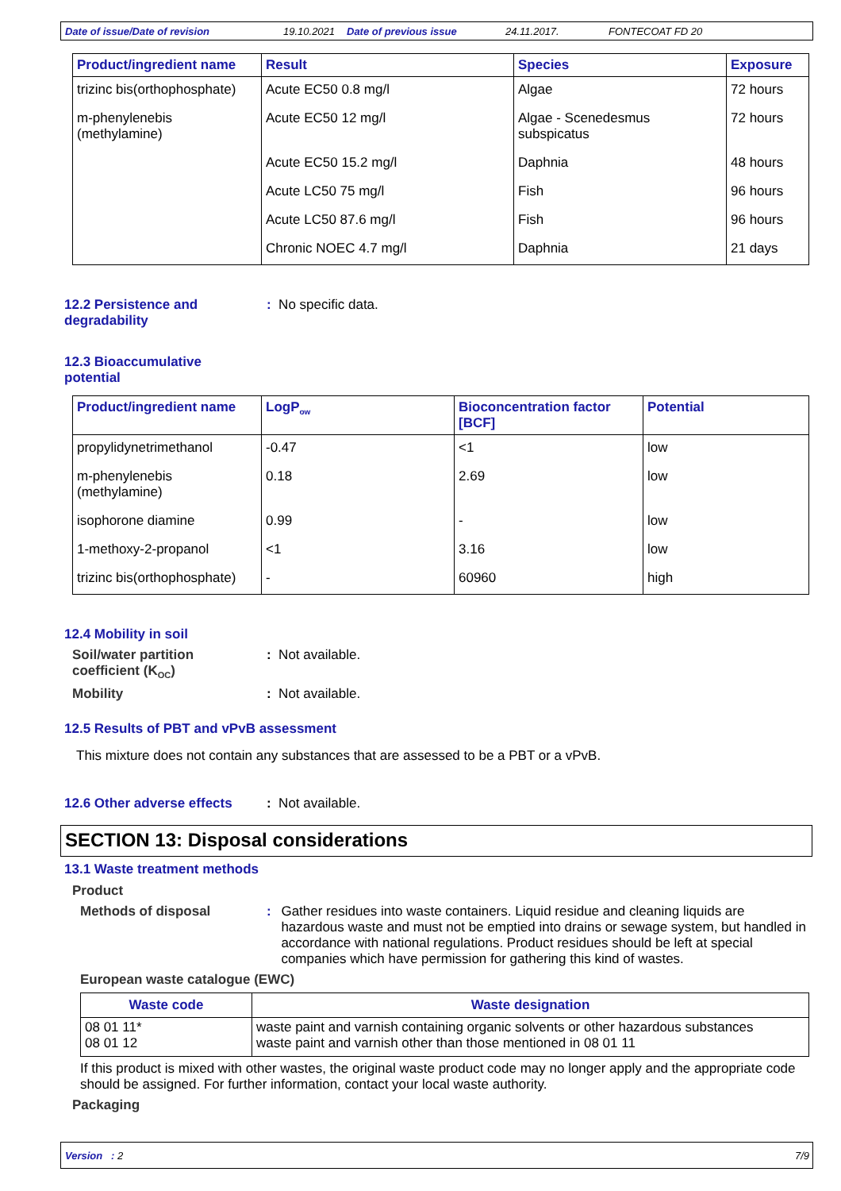Date of issue/Date of revision 19.10.2021 Date of previous issue 24.11.2017. FONTECOAT FD 20
| Product/ingredient name | Result | Species | Exposure |
| --- | --- | --- | --- |
| trizinc bis(orthophosphate) | Acute EC50 0.8 mg/l | Algae | 72 hours |
| m-phenylenebis (methylamine) | Acute EC50 12 mg/l | Algae - Scenedesmus subspicatus | 72 hours |
| | Acute EC50 15.2 mg/l | Daphnia | 48 hours |
| | Acute LC50 75 mg/l | Fish | 96 hours |
| | Acute LC50 87.6 mg/l | Fish | 96 hours |
| | Chronic NOEC 4.7 mg/l | Daphnia | 21 days |
12.2 Persistence and
degradability
: No specific data.
12.3 Bioaccumulative
potential
| Product/ingredient name | LogP<sub>ow</sub> | Bioconcentration factor [BCF] | Potential |
| --- | --- | --- | --- |
| propylidynetrimethanol | -0.47 | <1 | low |
| m-phenylenebis (methylamine) | 0.18 | 2.69 | low |
| isophorone diamine | 0.99 | - | low |
| 1-methoxy-2-propanol | <1 | 3.16 | low |
| trizinc bis(orthophosphate) | - | 60960 | high |
12.4 Mobility in soil
Soil/water partition
coefficient (K<sub>OC</sub>): Not available.
Mobility: Not available.
12.5 Results of PBT and vPvB assessment
This mixture does not contain any substances that are assessed to be a PBT or a vPvB.
12.6 Other adverse effects
: Not available.
SECTION 13: Disposal considerations
13.1 Waste treatment methods
Product
Methods of disposal: Gather residues into waste containers. Liquid residue and cleaning liquids are hazardous waste and must not be emptied into drains or sewage system, but handled in accordance with national regulations. Product residues should be left at special companies which have permission for gathering this kind of wastes.
European waste catalogue (EWC)
| Waste code | Waste designation |
| --- | --- |
| 08 01 11* 08 01 12 | waste paint and varnish containing organic solvents or other hazardous substances waste paint and varnish other than those mentioned in 08 01 11 |
If this product is mixed with other wastes, the original waste product code may no longer apply and the appropriate code should be assigned. For further information, contact your local waste authority.
Packaging
Version : 2 7/9